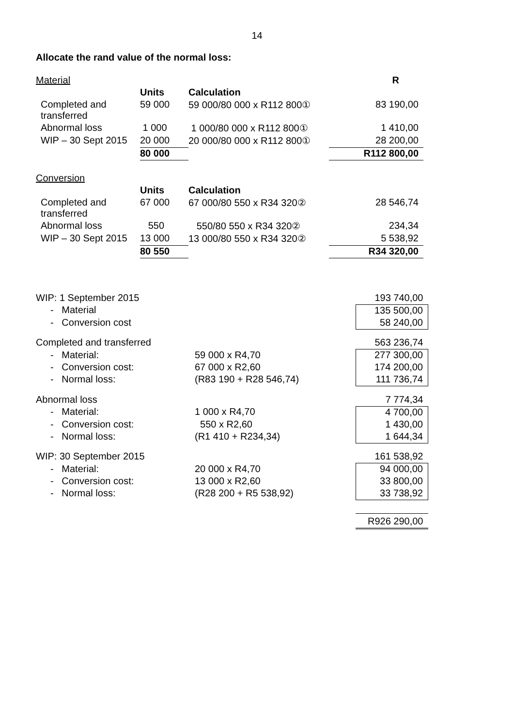14
Allocate the rand value of the normal loss:
| Material | | | R |
| | Units | Calculation | |
| Completed and transferred | 59 000 | 59 000/80 000 x R112 800① | 83 190,00 |
| Abnormal loss | 1 000 | 1 000/80 000 x R112 800① | 1 410,00 |
| WIP – 30 Sept 2015 | 20 000 | 20 000/80 000 x R112 800① | 28 200,00 |
| | 80 000 | | R112 800,00 |
| Conversion | | | |
| | Units | Calculation | |
| Completed and transferred | 67 000 | 67 000/80 550 x R34 320② | 28 546,74 |
| Abnormal loss | 550 | 550/80 550 x R34 320② | 234,34 |
| WIP – 30 Sept 2015 | 13 000 | 13 000/80 550 x R34 320② | 5 538,92 |
| | 80 550 | | R34 320,00 |
| WIP: 1 September 2015 | | 193 740,00 |
| - Material | | 135 500,00 |
| - Conversion cost | | 58 240,00 |
| Completed and transferred | | 563 236,74 |
| - Material: | 59 000 x R4,70 | 277 300,00 |
| - Conversion cost: | 67 000 x R2,60 | 174 200,00 |
| - Normal loss: | (R83 190 + R28 546,74) | 111 736,74 |
| Abnormal loss | | 7 774,34 |
| - Material: | 1 000 x R4,70 | 4 700,00 |
| - Conversion cost: | 550 x R2,60 | 1 430,00 |
| - Normal loss: | (R1 410 + R234,34) | 1 644,34 |
| WIP: 30 September 2015 | | 161 538,92 |
| - Material: | 20 000 x R4,70 | 94 000,00 |
| - Conversion cost: | 13 000 x R2,60 | 33 800,00 |
| - Normal loss: | (R28 200 + R5 538,92) | 33 738,92 |
| | | R926 290,00 |